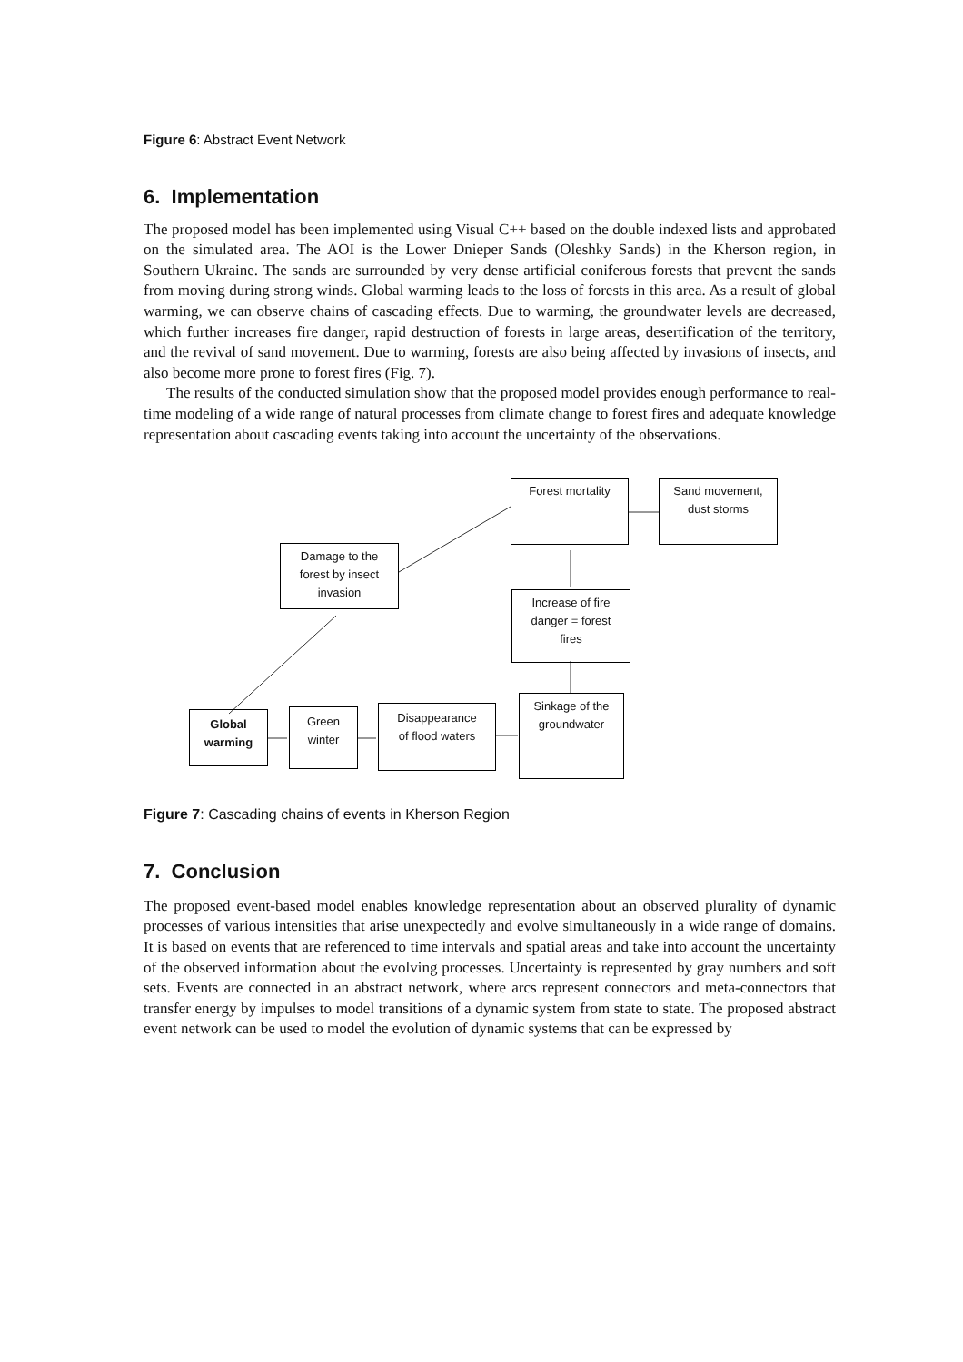Figure 6: Abstract Event Network
6. Implementation
The proposed model has been implemented using Visual C++ based on the double indexed lists and approbated on the simulated area. The AOI is the Lower Dnieper Sands (Oleshky Sands) in the Kherson region, in Southern Ukraine. The sands are surrounded by very dense artificial coniferous forests that prevent the sands from moving during strong winds. Global warming leads to the loss of forests in this area. As a result of global warming, we can observe chains of cascading effects. Due to warming, the groundwater levels are decreased, which further increases fire danger, rapid destruction of forests in large areas, desertification of the territory, and the revival of sand movement. Due to warming, forests are also being affected by invasions of insects, and also become more prone to forest fires (Fig. 7).
The results of the conducted simulation show that the proposed model provides enough performance to real-time modeling of a wide range of natural processes from climate change to forest fires and adequate knowledge representation about cascading events taking into account the uncertainty of the observations.
Forest mortality
Sand movement,
dust storms
Damage to the
forest by insect
invasion
Increase of fire
danger = forest
fires
Sinkage of the
groundwater
Global
warming
Green
winter
Disappearance
of flood waters
Figure 7: Cascading chains of events in Kherson Region
7. Conclusion
The proposed event-based model enables knowledge representation about an observed plurality of dynamic processes of various intensities that arise unexpectedly and evolve simultaneously in a wide range of domains. It is based on events that are referenced to time intervals and spatial areas and take into account the uncertainty of the observed information about the evolving processes. Uncertainty is represented by gray numbers and soft sets. Events are connected in an abstract network, where arcs represent connectors and meta-connectors that transfer energy by impulses to model transitions of a dynamic system from state to state. The proposed abstract event network can be used to model the evolution of dynamic systems that can be expressed by